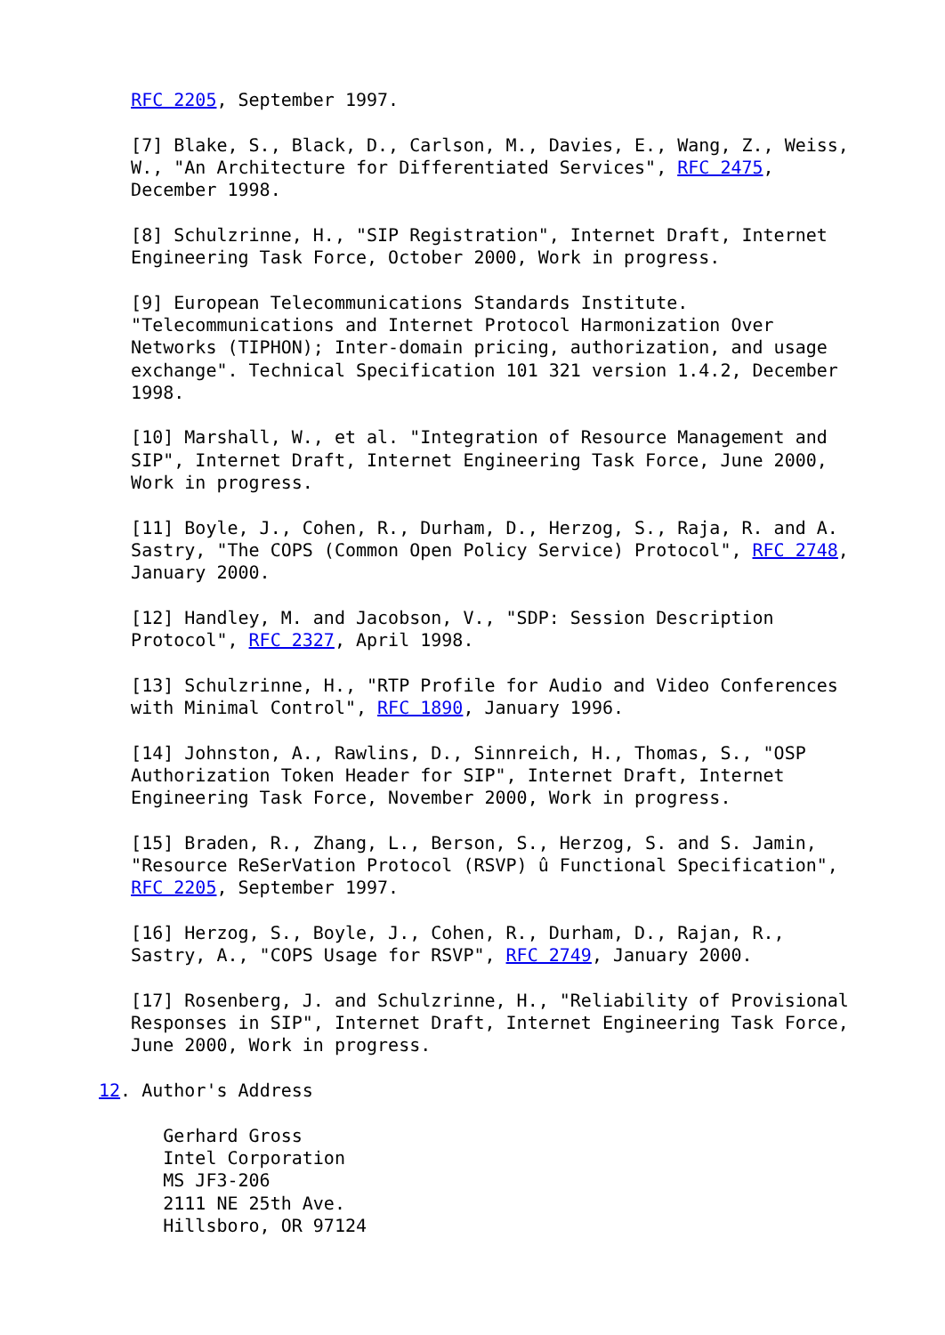RFC 2205, September 1997.

   [7] Blake, S., Black, D., Carlson, M., Davies, E., Wang, Z., Weiss,
   W., "An Architecture for Differentiated Services", RFC 2475,
   December 1998.

   [8] Schulzrinne, H., "SIP Registration", Internet Draft, Internet
   Engineering Task Force, October 2000, Work in progress.

   [9] European Telecommunications Standards Institute.
   "Telecommunications and Internet Protocol Harmonization Over
   Networks (TIPHON); Inter-domain pricing, authorization, and usage
   exchange". Technical Specification 101 321 version 1.4.2, December
   1998.

   [10] Marshall, W., et al. "Integration of Resource Management and
   SIP", Internet Draft, Internet Engineering Task Force, June 2000,
   Work in progress.

   [11] Boyle, J., Cohen, R., Durham, D., Herzog, S., Raja, R. and A.
   Sastry, "The COPS (Common Open Policy Service) Protocol", RFC 2748,
   January 2000.

   [12] Handley, M. and Jacobson, V., "SDP: Session Description
   Protocol", RFC 2327, April 1998.

   [13] Schulzrinne, H., "RTP Profile for Audio and Video Conferences
   with Minimal Control", RFC 1890, January 1996.

   [14] Johnston, A., Rawlins, D., Sinnreich, H., Thomas, S., "OSP
   Authorization Token Header for SIP", Internet Draft, Internet
   Engineering Task Force, November 2000, Work in progress.

   [15] Braden, R., Zhang, L., Berson, S., Herzog, S. and S. Jamin,
   "Resource ReSerVation Protocol (RSVP) û Functional Specification",
   RFC 2205, September 1997.

   [16] Herzog, S., Boyle, J., Cohen, R., Durham, D., Rajan, R.,
   Sastry, A., "COPS Usage for RSVP", RFC 2749, January 2000.

   [17] Rosenberg, J. and Schulzrinne, H., "Reliability of Provisional
   Responses in SIP", Internet Draft, Internet Engineering Task Force,
   June 2000, Work in progress.

12. Author's Address

      Gerhard Gross
      Intel Corporation
      MS JF3-206
      2111 NE 25th Ave.
      Hillsboro, OR 97124